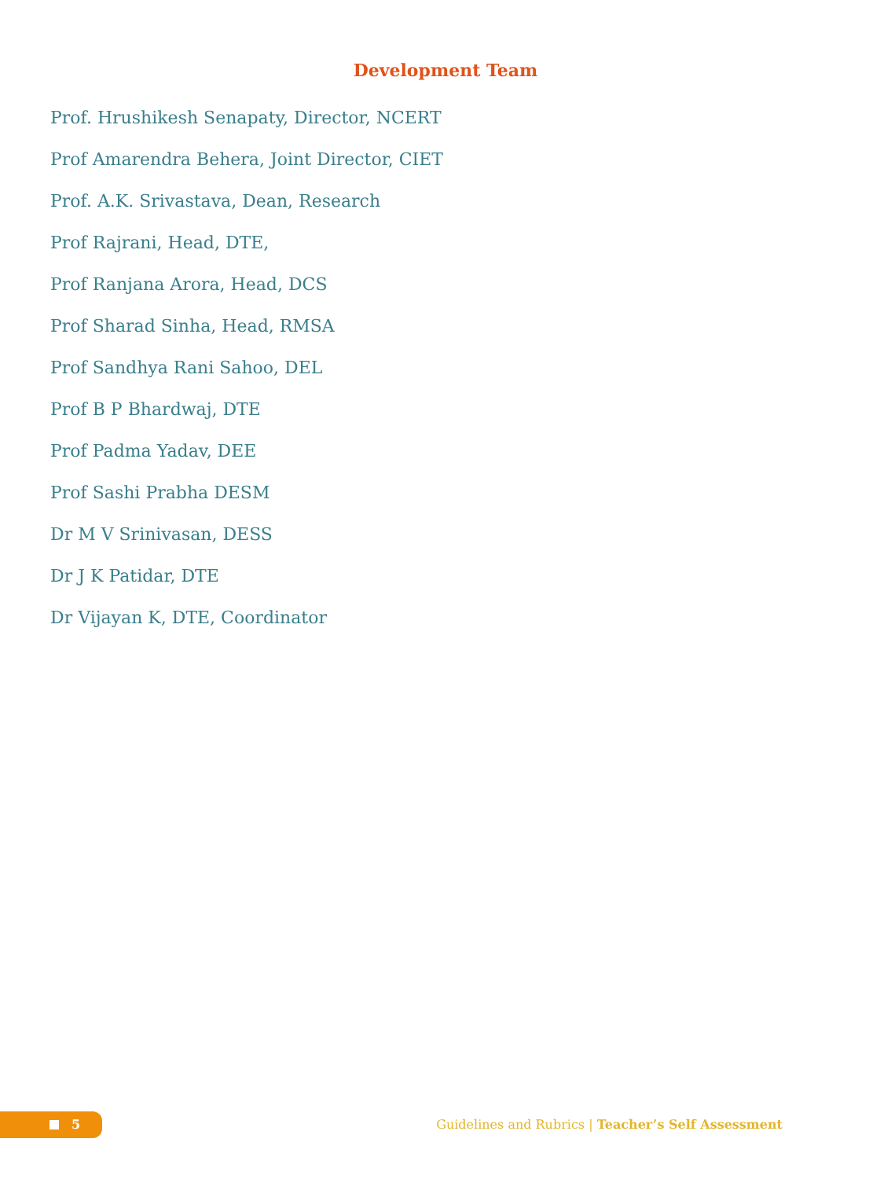Development Team
Prof. Hrushikesh Senapaty, Director, NCERT
Prof Amarendra Behera, Joint Director, CIET
Prof. A.K. Srivastava, Dean, Research
Prof Rajrani, Head, DTE,
Prof Ranjana Arora, Head, DCS
Prof Sharad Sinha, Head, RMSA
Prof Sandhya Rani Sahoo, DEL
Prof B P Bhardwaj, DTE
Prof Padma Yadav, DEE
Prof Sashi Prabha DESM
Dr M V Srinivasan, DESS
Dr J K Patidar, DTE
Dr Vijayan K, DTE, Coordinator
5
Guidelines and Rubrics | Teacher’s Self Assessment